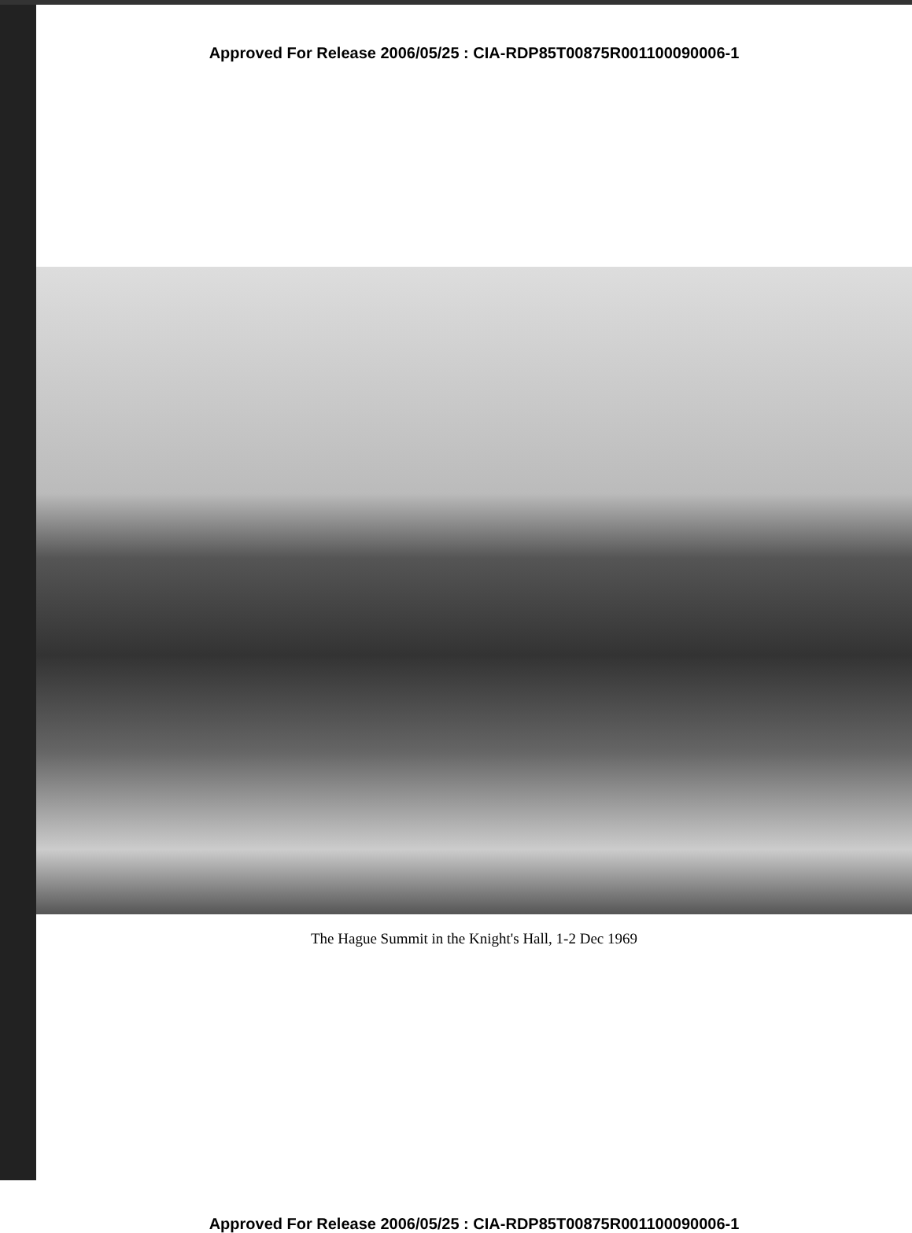Approved For Release 2006/05/25 : CIA-RDP85T00875R001100090006-1
The Hague Summit in the Knight's Hall, 1-2 Dec 1969
Approved For Release 2006/05/25 : CIA-RDP85T00875R001100090006-1